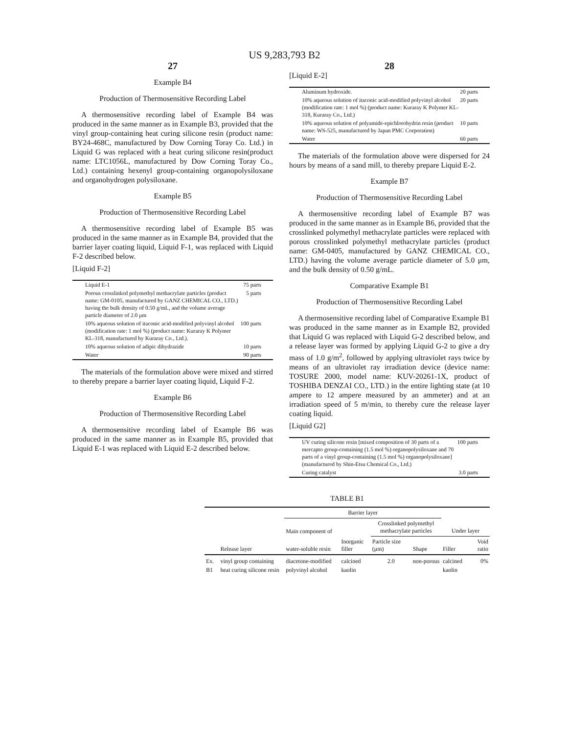US 9,283,793 B2
27
Example B4
Production of Thermosensitive Recording Label
A thermosensitive recording label of Example B4 was produced in the same manner as in Example B3, provided that the vinyl group-containing heat curing silicone resin (product name: BY24-468C, manufactured by Dow Corning Toray Co. Ltd.) in Liquid G was replaced with a heat curing silicone resin(product name: LTC1056L, manufactured by Dow Corning Toray Co., Ltd.) containing hexenyl group-containing organopolysiloxane and organohydrogen polysiloxane.
Example B5
Production of Thermosensitive Recording Label
A thermosensitive recording label of Example B5 was produced in the same manner as in Example B4, provided that the barrier layer coating liquid, Liquid F-1, was replaced with Liquid F-2 described below.
[Liquid F-2]
| Liquid E-1 | 75 parts |
| Porous crosslinked polymethyl methacrylate particles (product name: GM-0105, manufactured by GANZ CHEMICAL CO., LTD.) having the bulk density of 0.50 g/mL, and the volume average particle diameter of 2.0 μm | 5 parts |
| 10% aqueous solution of itaconic acid-modified polyvinyl alcohol (modification rate: 1 mol %) (product name: Kuraray K Polymer KL-318, manufactured by Kuraray Co., Ltd.). | 100 parts |
| 10% aqueous solution of adipic dihydrazide | 10 parts |
| Water | 90 parts |
The materials of the formulation above were mixed and stirred to thereby prepare a barrier layer coating liquid, Liquid F-2.
Example B6
Production of Thermosensitive Recording Label
A thermosensitive recording label of Example B6 was produced in the same manner as in Example B5, provided that Liquid E-1 was replaced with Liquid E-2 described below.
28
[Liquid E-2]
| Aluminum hydroxide. | 20 parts |
| 10% aqueous solution of itaconic acid-modified polyvinyl alcohol (modification rate: 1 mol %) (product name: Kuraray K Polymer KL-318, Kuraray Co., Ltd.) | 20 parts |
| 10% aqueous solution of polyamide-epichlorohydrin resin (product name: WS-525, manufactured by Japan PMC Corporation) | 10 parts |
| Water | 60 parts |
The materials of the formulation above were dispersed for 24 hours by means of a sand mill, to thereby prepare Liquid E-2.
Example B7
Production of Thermosensitive Recording Label
A thermosensitive recording label of Example B7 was produced in the same manner as in Example B6, provided that the crosslinked polymethyl methacrylate particles were replaced with porous crosslinked polymethyl methacrylate particles (product name: GM-0405, manufactured by GANZ CHEMICAL CO., LTD.) having the volume average particle diameter of 5.0 μm, and the bulk density of 0.50 g/mL.
Comparative Example B1
Production of Thermosensitive Recording Label
A thermosensitive recording label of Comparative Example B1 was produced in the same manner as in Example B2, provided that Liquid G was replaced with Liquid G-2 described below, and a release layer was formed by applying Liquid G-2 to give a dry mass of 1.0 g/m<sup>2</sup>, followed by applying ultraviolet rays twice by means of an ultraviolet ray irradiation device (device name: TOSURE 2000, model name: KUV-20261-1X, product of TOSHIBA DENZAI CO., LTD.) in the entire lighting state (at 10 ampere to 12 ampere measured by an ammeter) and at an irradiation speed of 5 m/min, to thereby cure the release layer coating liquid.
[Liquid G2]
| UV curing silicone resin [mixed composition of 30 parts of a mercapto group-containing (1.5 mol %) organopolysiloxane and 70 parts of a vinyl group-containing (1.5 mol %) organopolysiloxane] (manufactured by Shin-Etsu Chemical Co., Ltd.) | 100 parts |
| Curing catalyst | 3.0 parts |
TABLE B1
| | | Barrier layer | | | | | |
| --- | --- | --- | --- | --- | --- | --- | --- |
| | | Main component of | | Crosslinked polymethyl methacrylate particles | | Under layer | |
| | Release layer | water-soluble resin | Inorganic filler | Particle size (μm) | Shape | Filler | Void ratio |
| Ex. B1 | vinyl group containing heat curing silicone resin | diacetone-modified polyvinyl alcohol | calcined kaolin | 2.0 | non-porous | calcined kaolin | 0% |